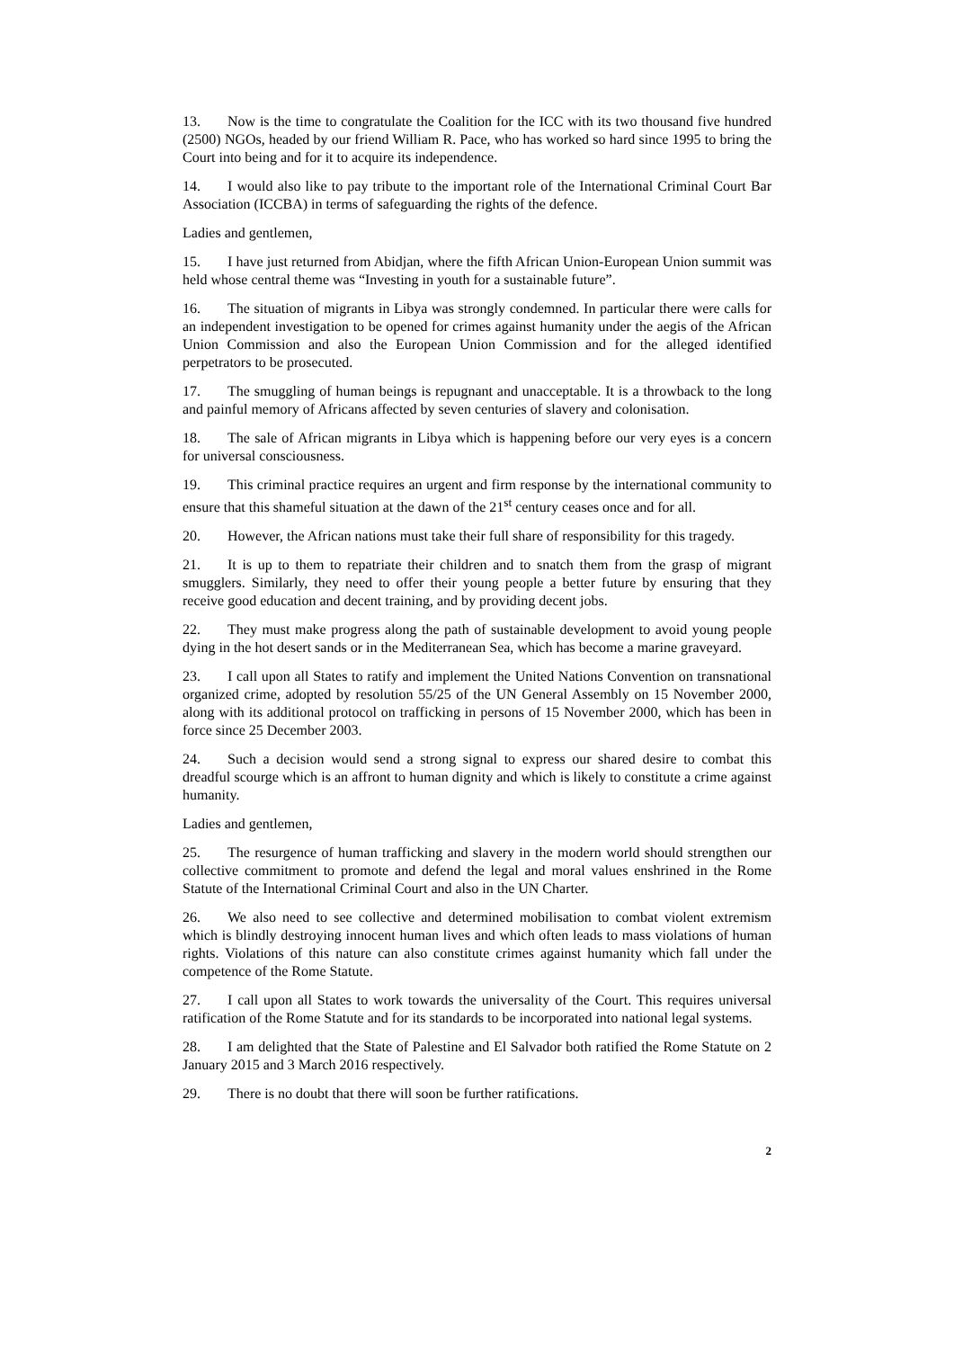13. Now is the time to congratulate the Coalition for the ICC with its two thousand five hundred (2500) NGOs, headed by our friend William R. Pace, who has worked so hard since 1995 to bring the Court into being and for it to acquire its independence.
14. I would also like to pay tribute to the important role of the International Criminal Court Bar Association (ICCBA) in terms of safeguarding the rights of the defence.
Ladies and gentlemen,
15. I have just returned from Abidjan, where the fifth African Union-European Union summit was held whose central theme was “Investing in youth for a sustainable future”.
16. The situation of migrants in Libya was strongly condemned. In particular there were calls for an independent investigation to be opened for crimes against humanity under the aegis of the African Union Commission and also the European Union Commission and for the alleged identified perpetrators to be prosecuted.
17. The smuggling of human beings is repugnant and unacceptable. It is a throwback to the long and painful memory of Africans affected by seven centuries of slavery and colonisation.
18. The sale of African migrants in Libya which is happening before our very eyes is a concern for universal consciousness.
19. This criminal practice requires an urgent and firm response by the international community to ensure that this shameful situation at the dawn of the 21<sup>st</sup> century ceases once and for all.
20. However, the African nations must take their full share of responsibility for this tragedy.
21. It is up to them to repatriate their children and to snatch them from the grasp of migrant smugglers. Similarly, they need to offer their young people a better future by ensuring that they receive good education and decent training, and by providing decent jobs.
22. They must make progress along the path of sustainable development to avoid young people dying in the hot desert sands or in the Mediterranean Sea, which has become a marine graveyard.
23. I call upon all States to ratify and implement the United Nations Convention on transnational organized crime, adopted by resolution 55/25 of the UN General Assembly on 15 November 2000, along with its additional protocol on trafficking in persons of 15 November 2000, which has been in force since 25 December 2003.
24. Such a decision would send a strong signal to express our shared desire to combat this dreadful scourge which is an affront to human dignity and which is likely to constitute a crime against humanity.
Ladies and gentlemen,
25. The resurgence of human trafficking and slavery in the modern world should strengthen our collective commitment to promote and defend the legal and moral values enshrined in the Rome Statute of the International Criminal Court and also in the UN Charter.
26. We also need to see collective and determined mobilisation to combat violent extremism which is blindly destroying innocent human lives and which often leads to mass violations of human rights. Violations of this nature can also constitute crimes against humanity which fall under the competence of the Rome Statute.
27. I call upon all States to work towards the universality of the Court. This requires universal ratification of the Rome Statute and for its standards to be incorporated into national legal systems.
28. I am delighted that the State of Palestine and El Salvador both ratified the Rome Statute on 2 January 2015 and 3 March 2016 respectively.
29. There is no doubt that there will soon be further ratifications.
2